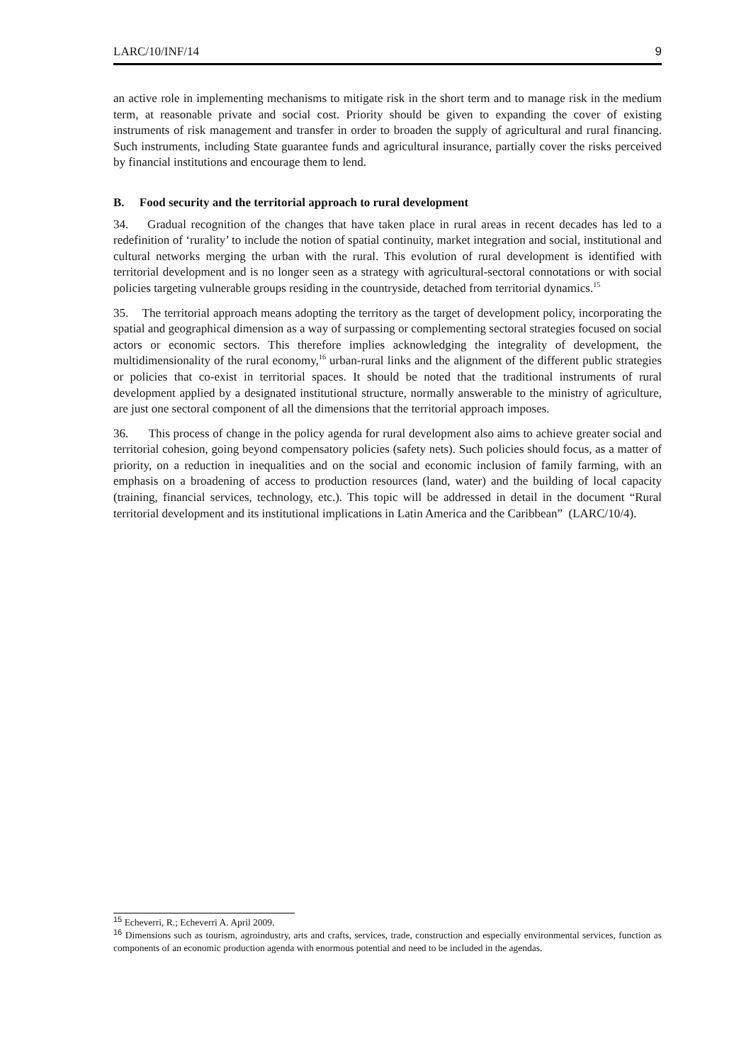LARC/10/INF/14 9
an active role in implementing mechanisms to mitigate risk in the short term and to manage risk in the medium term, at reasonable private and social cost. Priority should be given to expanding the cover of existing instruments of risk management and transfer in order to broaden the supply of agricultural and rural financing. Such instruments, including State guarantee funds and agricultural insurance, partially cover the risks perceived by financial institutions and encourage them to lend.
B. Food security and the territorial approach to rural development
34. Gradual recognition of the changes that have taken place in rural areas in recent decades has led to a redefinition of ‘rurality’ to include the notion of spatial continuity, market integration and social, institutional and cultural networks merging the urban with the rural. This evolution of rural development is identified with territorial development and is no longer seen as a strategy with agricultural-sectoral connotations or with social policies targeting vulnerable groups residing in the countryside, detached from territorial dynamics.<sup>15</sup>
35. The territorial approach means adopting the territory as the target of development policy, incorporating the spatial and geographical dimension as a way of surpassing or complementing sectoral strategies focused on social actors or economic sectors. This therefore implies acknowledging the integrality of development, the multidimensionality of the rural economy,<sup>16</sup> urban-rural links and the alignment of the different public strategies or policies that co-exist in territorial spaces. It should be noted that the traditional instruments of rural development applied by a designated institutional structure, normally answerable to the ministry of agriculture, are just one sectoral component of all the dimensions that the territorial approach imposes.
36. This process of change in the policy agenda for rural development also aims to achieve greater social and territorial cohesion, going beyond compensatory policies (safety nets). Such policies should focus, as a matter of priority, on a reduction in inequalities and on the social and economic inclusion of family farming, with an emphasis on a broadening of access to production resources (land, water) and the building of local capacity (training, financial services, technology, etc.). This topic will be addressed in detail in the document “Rural territorial development and its institutional implications in Latin America and the Caribbean” (LARC/10/4).
<sup>15</sup> Echeverri, R.; Echeverri A. April 2009.
<sup>16</sup> Dimensions such as tourism, agroindustry, arts and crafts, services, trade, construction and especially environmental services, function as components of an economic production agenda with enormous potential and need to be included in the agendas.